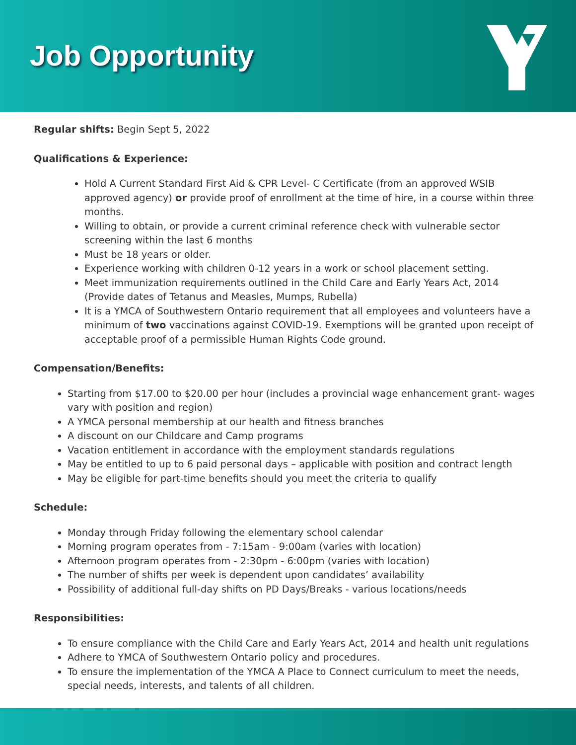Job Opportunity
Regular shifts: Begin Sept 5, 2022
Qualifications & Experience:
Hold A Current Standard First Aid & CPR Level- C Certificate (from an approved WSIB approved agency) or provide proof of enrollment at the time of hire, in a course within three months.
Willing to obtain, or provide a current criminal reference check with vulnerable sector screening within the last 6 months
Must be 18 years or older.
Experience working with children 0-12 years in a work or school placement setting.
Meet immunization requirements outlined in the Child Care and Early Years Act, 2014 (Provide dates of Tetanus and Measles, Mumps, Rubella)
It is a YMCA of Southwestern Ontario requirement that all employees and volunteers have a minimum of two vaccinations against COVID-19. Exemptions will be granted upon receipt of acceptable proof of a permissible Human Rights Code ground.
Compensation/Benefits:
Starting from $17.00 to $20.00 per hour (includes a provincial wage enhancement grant- wages vary with position and region)
A YMCA personal membership at our health and fitness branches
A discount on our Childcare and Camp programs
Vacation entitlement in accordance with the employment standards regulations
May be entitled to up to 6 paid personal days – applicable with position and contract length
May be eligible for part-time benefits should you meet the criteria to qualify
Schedule:
Monday through Friday following the elementary school calendar
Morning program operates from - 7:15am - 9:00am (varies with location)
Afternoon program operates from - 2:30pm - 6:00pm (varies with location)
The number of shifts per week is dependent upon candidates’ availability
Possibility of additional full-day shifts on PD Days/Breaks - various locations/needs
Responsibilities:
To ensure compliance with the Child Care and Early Years Act, 2014 and health unit regulations
Adhere to YMCA of Southwestern Ontario policy and procedures.
To ensure the implementation of the YMCA A Place to Connect curriculum to meet the needs, special needs, interests, and talents of all children.